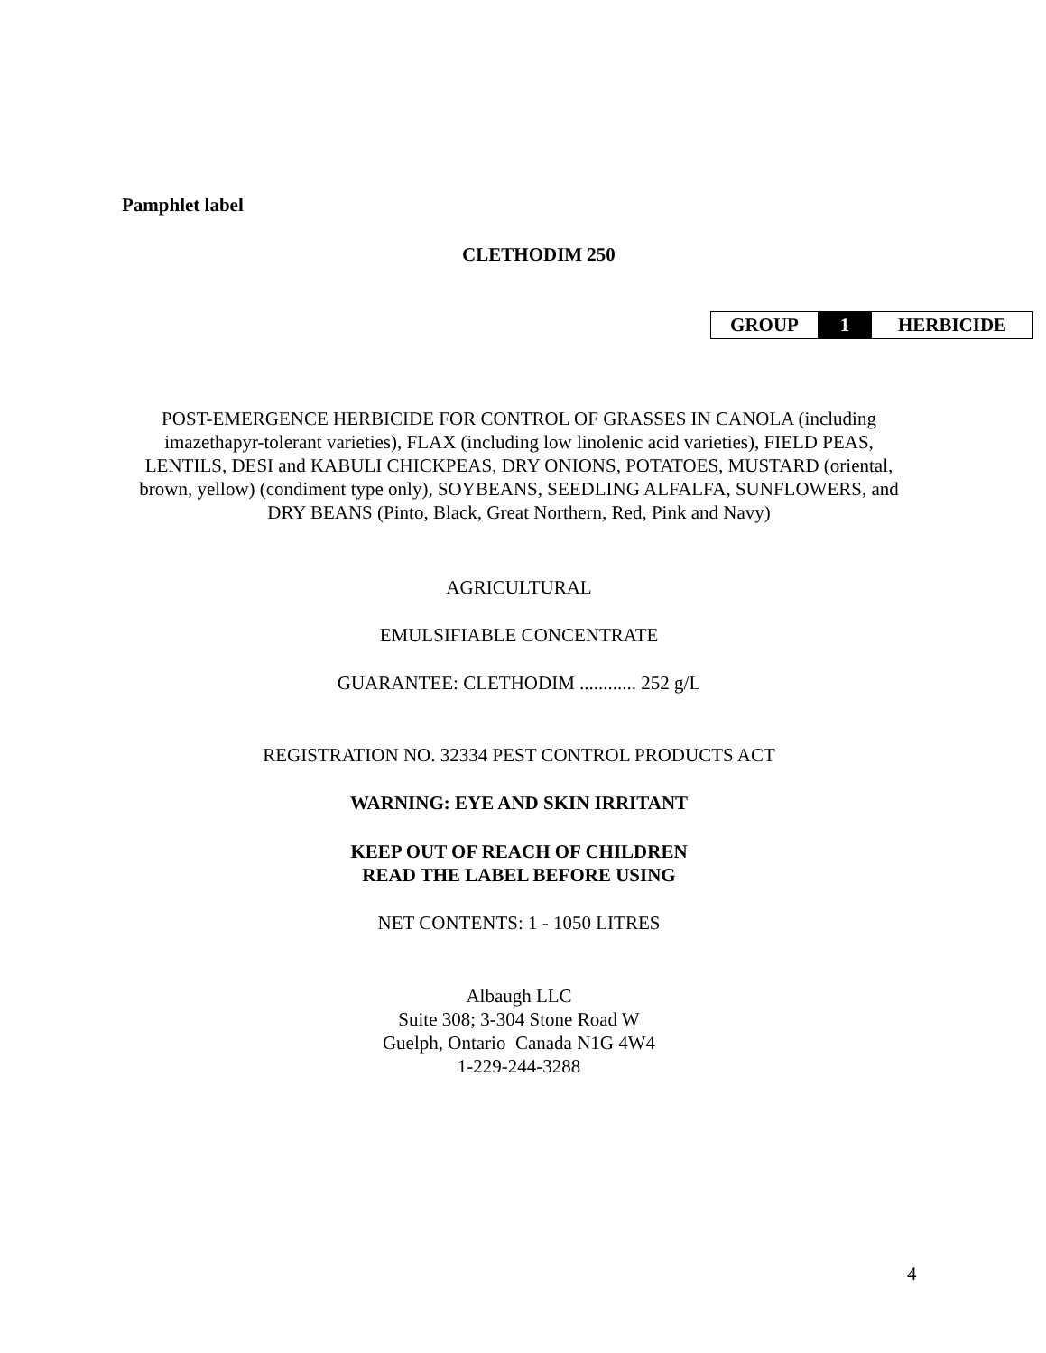Pamphlet label
CLETHODIM 250
| GROUP | 1 | HERBICIDE |
POST-EMERGENCE HERBICIDE FOR CONTROL OF GRASSES IN CANOLA (including imazethapyr-tolerant varieties), FLAX (including low linolenic acid varieties), FIELD PEAS, LENTILS, DESI and KABULI CHICKPEAS, DRY ONIONS, POTATOES, MUSTARD (oriental, brown, yellow) (condiment type only), SOYBEANS, SEEDLING ALFALFA, SUNFLOWERS, and DRY BEANS (Pinto, Black, Great Northern, Red, Pink and Navy)
AGRICULTURAL
EMULSIFIABLE CONCENTRATE
GUARANTEE: CLETHODIM ............ 252 g/L
REGISTRATION NO. 32334 PEST CONTROL PRODUCTS ACT
WARNING: EYE AND SKIN IRRITANT
KEEP OUT OF REACH OF CHILDREN
READ THE LABEL BEFORE USING
NET CONTENTS: 1 - 1050 LITRES
Albaugh LLC
Suite 308; 3-304 Stone Road W
Guelph, Ontario Canada N1G 4W4
1-229-244-3288
4